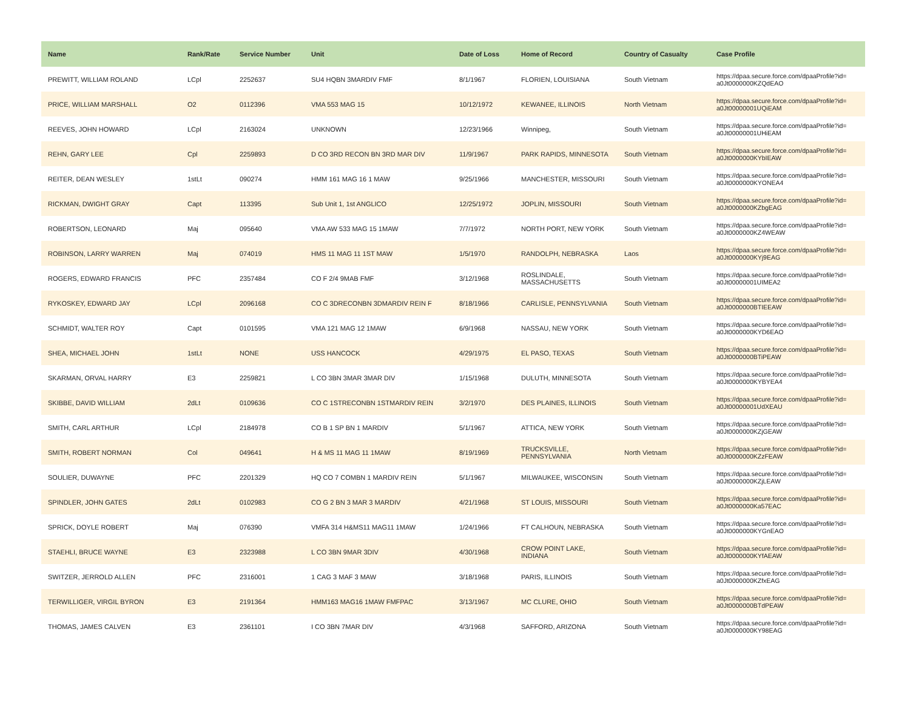| Name | Rank/Rate | Service Number | Unit | Date of Loss | Home of Record | Country of Casualty | Case Profile |
| --- | --- | --- | --- | --- | --- | --- | --- |
| PREWITT, WILLIAM ROLAND | LCpl | 2252637 | SU4 HQBN 3MARDIV FMF | 8/1/1967 | FLORIEN, LOUISIANA | South Vietnam | https://dpaa.secure.force.com/dpaaProfile?id= a0Jt0000000KZQdEAO |
| PRICE, WILLIAM MARSHALL | O2 | 0112396 | VMA 553 MAG 15 | 10/12/1972 | KEWANEE, ILLINOIS | North Vietnam | https://dpaa.secure.force.com/dpaaProfile?id= a0Jt00000001UQiEAM |
| REEVES, JOHN HOWARD | LCpl | 2163024 | UNKNOWN | 12/23/1966 | Winnipeg, | South Vietnam | https://dpaa.secure.force.com/dpaaProfile?id= a0Jt00000001UHiEAM |
| REHN, GARY LEE | Cpl | 2259893 | D CO 3RD RECON BN 3RD MAR DIV | 11/9/1967 | PARK RAPIDS, MINNESOTA | South Vietnam | https://dpaa.secure.force.com/dpaaProfile?id= a0Jt0000000KYbIEAW |
| REITER, DEAN WESLEY | 1stLt | 090274 | HMM 161 MAG 16 1 MAW | 9/25/1966 | MANCHESTER, MISSOURI | South Vietnam | https://dpaa.secure.force.com/dpaaProfile?id= a0Jt0000000KYONEA4 |
| RICKMAN, DWIGHT GRAY | Capt | 113395 | Sub Unit 1, 1st ANGLICO | 12/25/1972 | JOPLIN, MISSOURI | South Vietnam | https://dpaa.secure.force.com/dpaaProfile?id= a0Jt0000000KZbgEAG |
| ROBERTSON, LEONARD | Maj | 095640 | VMA AW 533 MAG 15 1MAW | 7/7/1972 | NORTH PORT, NEW YORK | South Vietnam | https://dpaa.secure.force.com/dpaaProfile?id= a0Jt0000000KZ4WEAW |
| ROBINSON, LARRY WARREN | Maj | 074019 | HMS 11 MAG 11 1ST MAW | 1/5/1970 | RANDOLPH, NEBRASKA | Laos | https://dpaa.secure.force.com/dpaaProfile?id= a0Jt0000000KYj9EAG |
| ROGERS, EDWARD FRANCIS | PFC | 2357484 | CO F 2/4 9MAB FMF | 3/12/1968 | ROSLINDALE, MASSACHUSETTS | South Vietnam | https://dpaa.secure.force.com/dpaaProfile?id= a0Jt00000001UIMEA2 |
| RYKOSKEY, EDWARD JAY | LCpl | 2096168 | CO C 3DRECONBN 3DMARDIV REIN F | 8/18/1966 | CARLISLE, PENNSYLVANIA | South Vietnam | https://dpaa.secure.force.com/dpaaProfile?id= a0Jt0000000BTIEEAW |
| SCHMIDT, WALTER ROY | Capt | 0101595 | VMA 121 MAG 12 1MAW | 6/9/1968 | NASSAU, NEW YORK | South Vietnam | https://dpaa.secure.force.com/dpaaProfile?id= a0Jt0000000KYD6EAO |
| SHEA, MICHAEL JOHN | 1stLt | NONE | USS HANCOCK | 4/29/1975 | EL PASO, TEXAS | South Vietnam | https://dpaa.secure.force.com/dpaaProfile?id= a0Jt0000000BTiPEAW |
| SKARMAN, ORVAL HARRY | E3 | 2259821 | L CO 3BN 3MAR 3MAR DIV | 1/15/1968 | DULUTH, MINNESOTA | South Vietnam | https://dpaa.secure.force.com/dpaaProfile?id= a0Jt0000000KYBYEA4 |
| SKIBBE, DAVID WILLIAM | 2dLt | 0109636 | CO C 1STRECONBN 1STMARDIV REIN | 3/2/1970 | DES PLAINES, ILLINOIS | South Vietnam | https://dpaa.secure.force.com/dpaaProfile?id= a0Jt00000001UdXEAU |
| SMITH, CARL ARTHUR | LCpl | 2184978 | CO B 1 SP BN 1 MARDIV | 5/1/1967 | ATTICA, NEW YORK | South Vietnam | https://dpaa.secure.force.com/dpaaProfile?id= a0Jt0000000KZjGEAW |
| SMITH, ROBERT NORMAN | Col | 049641 | H & MS 11 MAG 11 1MAW | 8/19/1969 | TRUCKSVILLE, PENNSYLVANIA | North Vietnam | https://dpaa.secure.force.com/dpaaProfile?id= a0Jt0000000KZzFEAW |
| SOULIER, DUWAYNE | PFC | 2201329 | HQ CO 7 COMBN 1 MARDIV REIN | 5/1/1967 | MILWAUKEE, WISCONSIN | South Vietnam | https://dpaa.secure.force.com/dpaaProfile?id= a0Jt0000000KZjLEAW |
| SPINDLER, JOHN GATES | 2dLt | 0102983 | CO G 2 BN 3 MAR 3 MARDIV | 4/21/1968 | ST LOUIS, MISSOURI | South Vietnam | https://dpaa.secure.force.com/dpaaProfile?id= a0Jt0000000Ka57EAC |
| SPRICK, DOYLE ROBERT | Maj | 076390 | VMFA 314 H&MS11 MAG11 1MAW | 1/24/1966 | FT CALHOUN, NEBRASKA | South Vietnam | https://dpaa.secure.force.com/dpaaProfile?id= a0Jt0000000KYGnEAO |
| STAEHLI, BRUCE WAYNE | E3 | 2323988 | L CO 3BN 9MAR 3DIV | 4/30/1968 | CROW POINT LAKE, INDIANA | South Vietnam | https://dpaa.secure.force.com/dpaaProfile?id= a0Jt0000000KYfAEAW |
| SWITZER, JERROLD ALLEN | PFC | 2316001 | 1 CAG 3 MAF 3 MAW | 3/18/1968 | PARIS, ILLINOIS | South Vietnam | https://dpaa.secure.force.com/dpaaProfile?id= a0Jt0000000KZfxEAG |
| TERWILLIGER, VIRGIL BYRON | E3 | 2191364 | HMM163 MAG16 1MAW FMFPAC | 3/13/1967 | MC CLURE, OHIO | South Vietnam | https://dpaa.secure.force.com/dpaaProfile?id= a0Jt0000000BTdPEAW |
| THOMAS, JAMES CALVEN | E3 | 2361101 | I CO 3BN 7MAR DIV | 4/3/1968 | SAFFORD, ARIZONA | South Vietnam | https://dpaa.secure.force.com/dpaaProfile?id= a0Jt0000000KY98EAG |